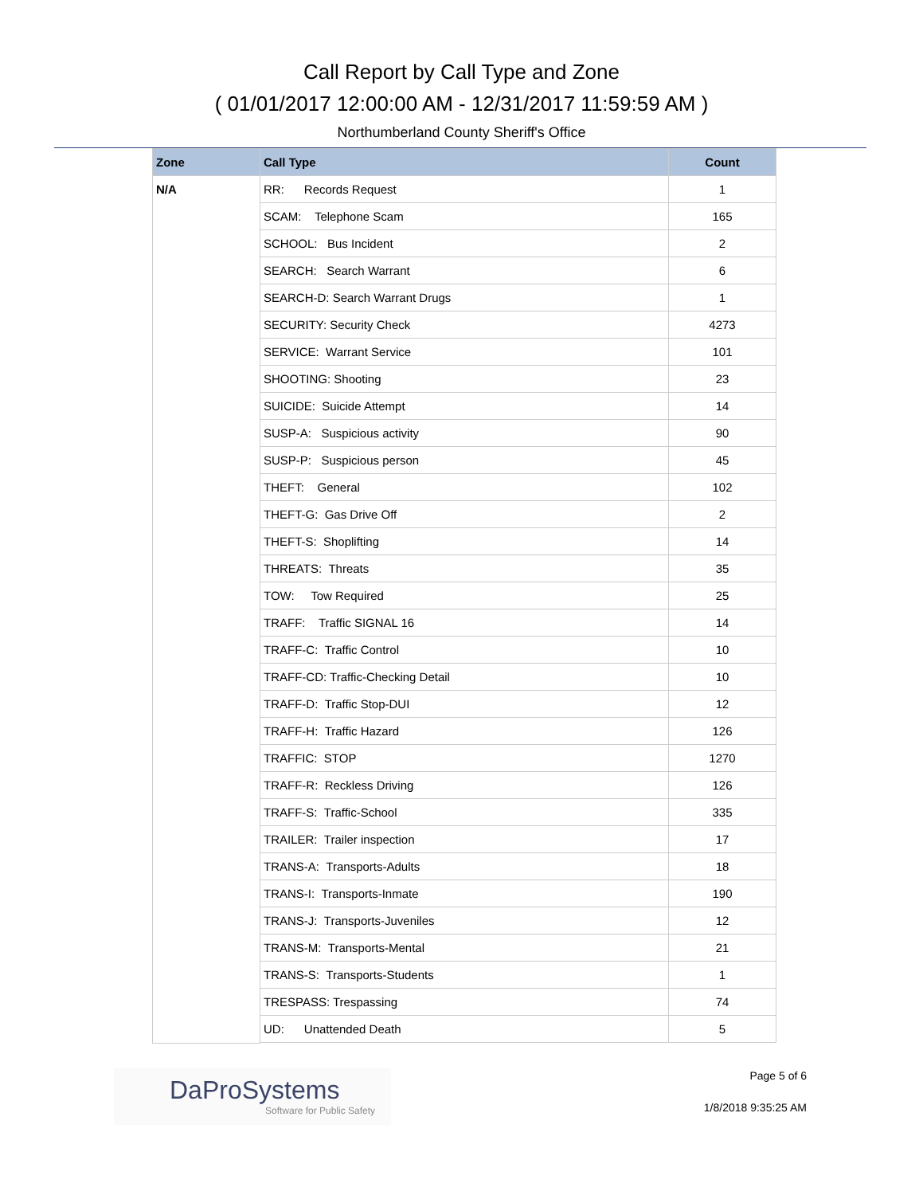Call Report by Call Type and Zone
( 01/01/2017 12:00:00 AM - 12/31/2017 11:59:59 AM )
Northumberland County Sheriff's Office
| Zone | Call Type | Count |
| --- | --- | --- |
| N/A | RR: Records Request | 1 |
| | SCAM: Telephone Scam | 165 |
| | SCHOOL: Bus Incident | 2 |
| | SEARCH: Search Warrant | 6 |
| | SEARCH-D: Search Warrant Drugs | 1 |
| | SECURITY: Security Check | 4273 |
| | SERVICE: Warrant Service | 101 |
| | SHOOTING: Shooting | 23 |
| | SUICIDE: Suicide Attempt | 14 |
| | SUSP-A: Suspicious activity | 90 |
| | SUSP-P: Suspicious person | 45 |
| | THEFT: General | 102 |
| | THEFT-G: Gas Drive Off | 2 |
| | THEFT-S: Shoplifting | 14 |
| | THREATS: Threats | 35 |
| | TOW: Tow Required | 25 |
| | TRAFF: Traffic SIGNAL 16 | 14 |
| | TRAFF-C: Traffic Control | 10 |
| | TRAFF-CD: Traffic-Checking Detail | 10 |
| | TRAFF-D: Traffic Stop-DUI | 12 |
| | TRAFF-H: Traffic Hazard | 126 |
| | TRAFFIC: STOP | 1270 |
| | TRAFF-R: Reckless Driving | 126 |
| | TRAFF-S: Traffic-School | 335 |
| | TRAILER: Trailer inspection | 17 |
| | TRANS-A: Transports-Adults | 18 |
| | TRANS-I: Transports-Inmate | 190 |
| | TRANS-J: Transports-Juveniles | 12 |
| | TRANS-M: Transports-Mental | 21 |
| | TRANS-S: Transports-Students | 1 |
| | TRESPASS: Trespassing | 74 |
| | UD: Unattended Death | 5 |
DaProSystems
Software for Public Safety
Page 5 of 6
1/8/2018 9:35:25 AM